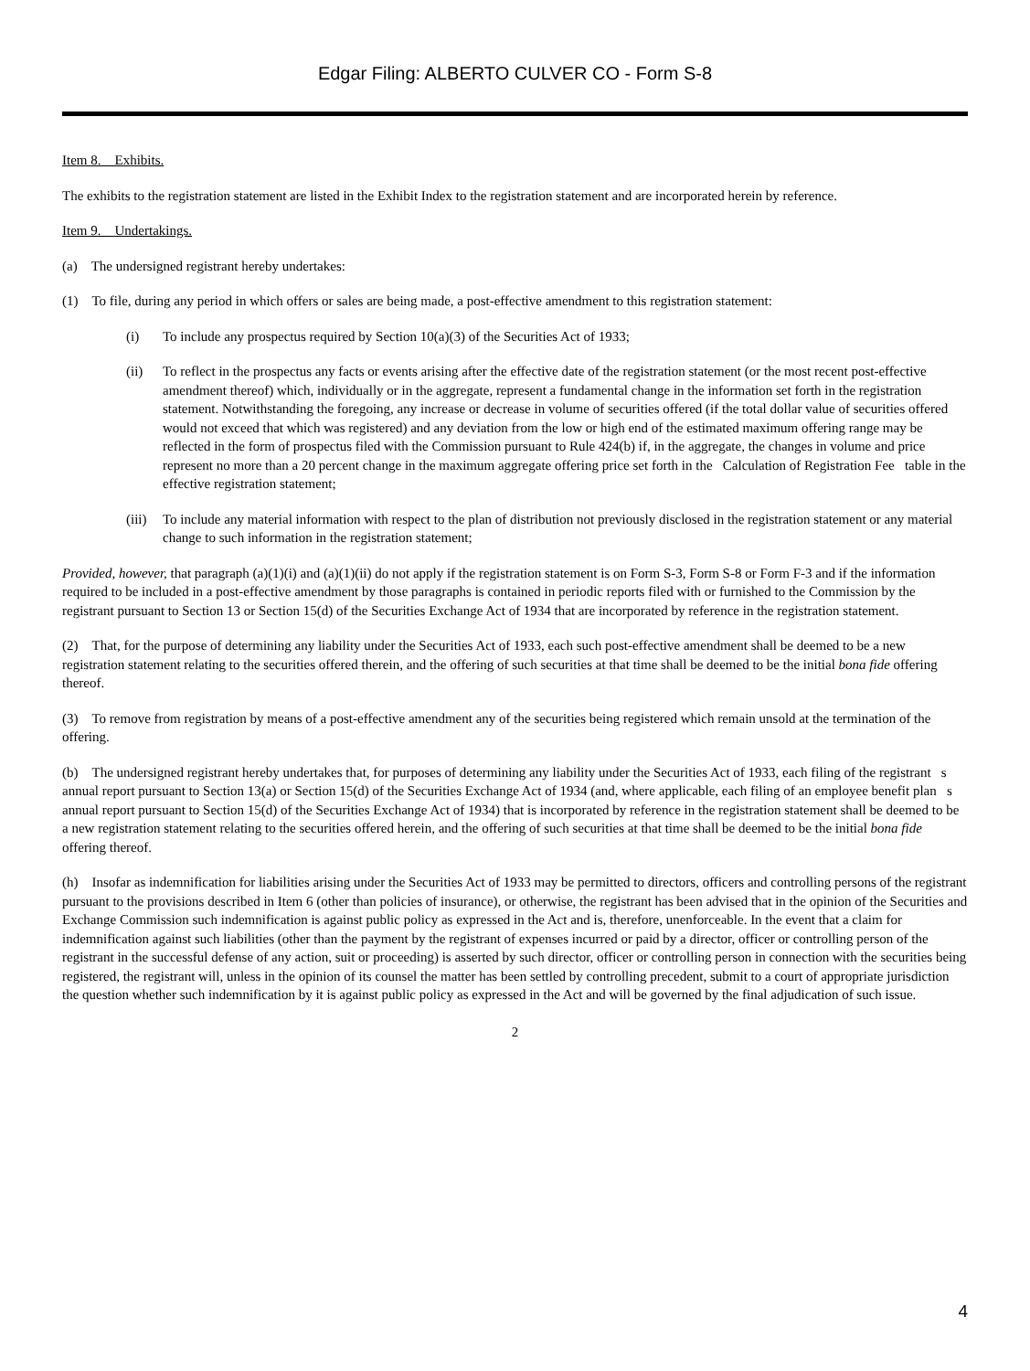Edgar Filing: ALBERTO CULVER CO - Form S-8
Item 8. Exhibits.
The exhibits to the registration statement are listed in the Exhibit Index to the registration statement and are incorporated herein by reference.
Item 9. Undertakings.
(a) The undersigned registrant hereby undertakes:
(1) To file, during any period in which offers or sales are being made, a post-effective amendment to this registration statement:
(i) To include any prospectus required by Section 10(a)(3) of the Securities Act of 1933;
(ii) To reflect in the prospectus any facts or events arising after the effective date of the registration statement (or the most recent post-effective amendment thereof) which, individually or in the aggregate, represent a fundamental change in the information set forth in the registration statement. Notwithstanding the foregoing, any increase or decrease in volume of securities offered (if the total dollar value of securities offered would not exceed that which was registered) and any deviation from the low or high end of the estimated maximum offering range may be reflected in the form of prospectus filed with the Commission pursuant to Rule 424(b) if, in the aggregate, the changes in volume and price represent no more than a 20 percent change in the maximum aggregate offering price set forth in the Calculation of Registration Fee table in the effective registration statement;
(iii) To include any material information with respect to the plan of distribution not previously disclosed in the registration statement or any material change to such information in the registration statement;
Provided, however, that paragraph (a)(1)(i) and (a)(1)(ii) do not apply if the registration statement is on Form S-3, Form S-8 or Form F-3 and if the information required to be included in a post-effective amendment by those paragraphs is contained in periodic reports filed with or furnished to the Commission by the registrant pursuant to Section 13 or Section 15(d) of the Securities Exchange Act of 1934 that are incorporated by reference in the registration statement.
(2) That, for the purpose of determining any liability under the Securities Act of 1933, each such post-effective amendment shall be deemed to be a new registration statement relating to the securities offered therein, and the offering of such securities at that time shall be deemed to be the initial bona fide offering thereof.
(3) To remove from registration by means of a post-effective amendment any of the securities being registered which remain unsold at the termination of the offering.
(b) The undersigned registrant hereby undertakes that, for purposes of determining any liability under the Securities Act of 1933, each filing of the registrant s annual report pursuant to Section 13(a) or Section 15(d) of the Securities Exchange Act of 1934 (and, where applicable, each filing of an employee benefit plan s annual report pursuant to Section 15(d) of the Securities Exchange Act of 1934) that is incorporated by reference in the registration statement shall be deemed to be a new registration statement relating to the securities offered herein, and the offering of such securities at that time shall be deemed to be the initial bona fide offering thereof.
(h) Insofar as indemnification for liabilities arising under the Securities Act of 1933 may be permitted to directors, officers and controlling persons of the registrant pursuant to the provisions described in Item 6 (other than policies of insurance), or otherwise, the registrant has been advised that in the opinion of the Securities and Exchange Commission such indemnification is against public policy as expressed in the Act and is, therefore, unenforceable. In the event that a claim for indemnification against such liabilities (other than the payment by the registrant of expenses incurred or paid by a director, officer or controlling person of the registrant in the successful defense of any action, suit or proceeding) is asserted by such director, officer or controlling person in connection with the securities being registered, the registrant will, unless in the opinion of its counsel the matter has been settled by controlling precedent, submit to a court of appropriate jurisdiction the question whether such indemnification by it is against public policy as expressed in the Act and will be governed by the final adjudication of such issue.
2
4